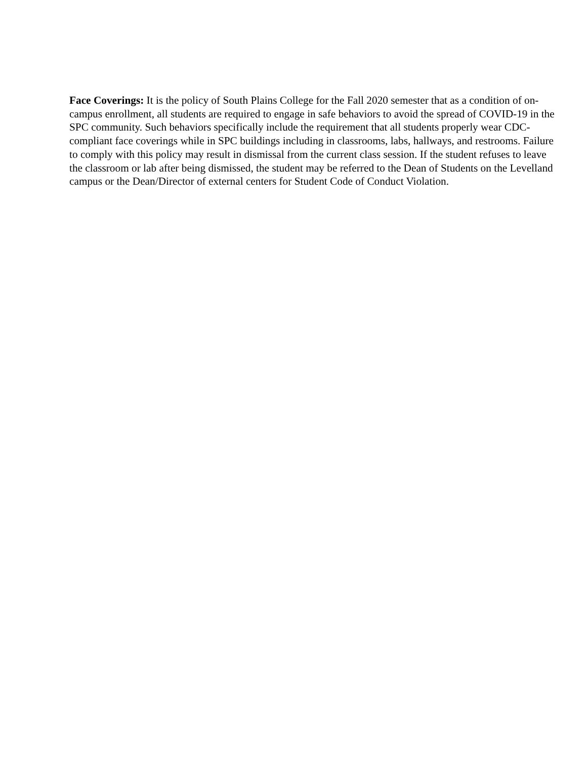Face Coverings: It is the policy of South Plains College for the Fall 2020 semester that as a condition of on-campus enrollment, all students are required to engage in safe behaviors to avoid the spread of COVID-19 in the SPC community. Such behaviors specifically include the requirement that all students properly wear CDC-compliant face coverings while in SPC buildings including in classrooms, labs, hallways, and restrooms. Failure to comply with this policy may result in dismissal from the current class session. If the student refuses to leave the classroom or lab after being dismissed, the student may be referred to the Dean of Students on the Levelland campus or the Dean/Director of external centers for Student Code of Conduct Violation.